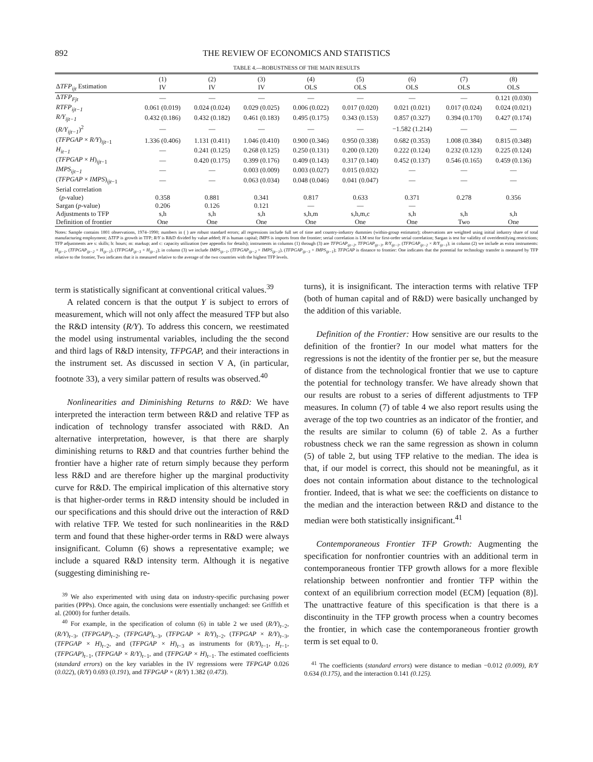892 THE REVIEW OF ECONOMICS AND STATISTICS
TABLE 4.—ROBUSTNESS OF THE MAIN RESULTS
| Δ TFP<sub>ijt</sub> Estimation | (1) IV | (2) IV | (3) IV | (4) OLS | (5) OLS | (6) OLS | (7) OLS | (8) OLS |
| --- | --- | --- | --- | --- | --- | --- | --- | --- |
| Δ TFP<sub>Fjt</sub> | — | — | — | — | — | — | — | 0.121 (0.030) |
| RTFP<sub>ijt−1</sub> | 0.061 (0.019) | 0.024 (0.024) | 0.029 (0.025) | 0.006 (0.022) | 0.017 (0.020) | 0.021 (0.021) | 0.017 (0.024) | 0.024 (0.021) |
| R/Y<sub>ijt−1</sub> | 0.432 (0.186) | 0.432 (0.182) | 0.461 (0.183) | 0.495 (0.175) | 0.343 (0.153) | 0.857 (0.327) | 0.394 (0.170) | 0.427 (0.174) |
| ( R/Y<sub>ijt−1</sub> )<sup>2</sup> | — | — | — | — | — | −1.582 (1.214) | — | — |
| ( TFPGAP × R/Y )<sub>ijt−1</sub> | 1.336 (0.406) | 1.131 (0.411) | 1.046 (0.410) | 0.900 (0.346) | 0.950 (0.338) | 0.682 (0.353) | 1.008 (0.384) | 0.815 (0.348) |
| H<sub>it−1</sub> | — | 0.241 (0.125) | 0.268 (0.125) | 0.250 (0.131) | 0.200 (0.120) | 0.222 (0.124) | 0.232 (0.123) | 0.225 (0.124) |
| ( TFPGAP × H )<sub>ijt−1</sub> | — | 0.420 (0.175) | 0.399 (0.176) | 0.409 (0.143) | 0.317 (0.140) | 0.452 (0.137) | 0.546 (0.165) | 0.459 (0.136) |
| IMPS<sub>ijt−1</sub> | — | — | 0.003 (0.009) | 0.003 (0.027) | 0.015 (0.032) | — | — | — |
| ( TFPGAP × IMPS )<sub>ijt−1</sub> | — | — | 0.063 (0.034) | 0.048 (0.046) | 0.041 (0.047) | — | — | — |
| Serial correlation | | | | | | | | |
| ( p -value) | 0.358 | 0.881 | 0.341 | 0.817 | 0.633 | 0.371 | 0.278 | 0.356 |
| Sargan ( p -value) | 0.206 | 0.126 | 0.121 | — | — | — | | |
| Adjustments to TFP | s,h | s,h | s,h | s,h,m | s,h,m,c | s,h | s,h | s,h |
| Definition of frontier | One | One | One | One | One | One | Two | One |
Notes: Sample contains 1801 observations, 1974–1990; numbers in ( ) are robust standard errors; all regressions include full set of time and country-industry dummies (within-group estimator); observations are weighted using initial industry share of total manufacturing employment; ΔTFP is growth in TFP; R/Y is R&D divided by value added; H is human capital; IMPS is imports from the frontier; serial correlation is LM test for first-order serial correlation; Sargan is test for validity of overidentifying restrictions; TFP adjustments are s: skills; h: hours; m: markup; and c: capacity utilization (see appendix for details); instruments in columns (1) through (3) are TFPGAP<sub>ijt−2</sub>, TFPGAP<sub>ijt−3</sub>, R/Y<sub>ijt−1</sub>, (TFPGAP<sub>ijt−2</sub> × R/Y<sub>ijt−1</sub>); in column (2) we include as extra instruments: H<sub>ijt−1</sub>, (TFPGAP<sub>ijt−2</sub> × H<sub>ijt−1</sub>), (TFPGAP<sub>ijt−3</sub> × H<sub>ijt−1</sub>); in column (3) we include IMPS<sub>ijt−1</sub>, (TFPGAP<sub>ijt−2</sub> × IMPS<sub>ijt−1</sub>), (TFPGAP<sub>ijt−3</sub> × IMPS<sub>ijt−1</sub>); TFPGAP is distance to frontier: One indicates that the potential for technology transfer is measured by TFP relative to the frontier, Two indicates that it is measured relative to the average of the two countries with the highest TFP levels.
term is statistically significant at conventional critical values.<sup>39</sup>
A related concern is that the output Y is subject to errors of measurement, which will not only affect the measured TFP but also the R&D intensity (R/Y). To address this concern, we reestimated the model using instrumental variables, including the the second and third lags of R&D intensity, TFPGAP, and their interactions in the instrument set. As discussed in section V A, (in particular, footnote 33), a very similar pattern of results was observed.<sup>40</sup>
Nonlinearities and Diminishing Returns to R&D: We have interpreted the interaction term between R&D and relative TFP as indication of technology transfer associated with R&D. An alternative interpretation, however, is that there are sharply diminishing returns to R&D and that countries further behind the frontier have a higher rate of return simply because they perform less R&D and are therefore higher up the marginal productivity curve for R&D. The empirical implication of this alternative story is that higher-order terms in R&D intensity should be included in our specifications and this should drive out the interaction of R&D with relative TFP. We tested for such nonlinearities in the R&D term and found that these higher-order terms in R&D were always insignificant. Column (6) shows a representative example; we include a squared R&D intensity term. Although it is negative (suggesting diminishing re-
<sup>39</sup> We also experimented with using data on industry-specific purchasing power parities (PPPs). Once again, the conclusions were essentially unchanged: see Griffith et al. (2000) for further details.
<sup>40</sup> For example, in the specification of column (6) in table 2 we used (R/Y)<sub>t−2</sub>, (R/Y)<sub>t−3</sub>, (TFPGAP)<sub>t−2</sub>, (TFPGAP)<sub>t−3</sub>, (TFPGAP × R/Y)<sub>t−2</sub>, (TFPGAP × R/Y)<sub>t−3</sub>, (TFPGAP × H)<sub>t−2</sub>, and (TFPGAP × H)<sub>t−3</sub> as instruments for (R/Y)<sub>t−1</sub>, H<sub>t−1</sub>, (TFPGAP)<sub>t−1</sub>, (TFPGAP × R/Y)<sub>t−1</sub>, and (TFPGAP × H)<sub>t−1</sub>. The estimated coefficients (standard errors) on the key variables in the IV regressions were TFPGAP 0.026 (0.022), (R/Y) 0.693 (0.191), and TFPGAP × (R/Y) 1.382 (0.473).
turns), it is insignificant. The interaction terms with relative TFP (both of human capital and of R&D) were basically unchanged by the addition of this variable.
Definition of the Frontier: How sensitive are our results to the definition of the frontier? In our model what matters for the regressions is not the identity of the frontier per se, but the measure of distance from the technological frontier that we use to capture the potential for technology transfer. We have already shown that our results are robust to a series of different adjustments to TFP measures. In column (7) of table 4 we also report results using the average of the top two countries as an indicator of the frontier, and the results are similar to column (6) of table 2. As a further robustness check we ran the same regression as shown in column (5) of table 2, but using TFP relative to the median. The idea is that, if our model is correct, this should not be meaningful, as it does not contain information about distance to the technological frontier. Indeed, that is what we see: the coefficients on distance to the median and the interaction between R&D and distance to the median were both statistically insignificant.<sup>41</sup>
Contemporaneous Frontier TFP Growth: Augmenting the specification for nonfrontier countries with an additional term in contemporaneous frontier TFP growth allows for a more flexible relationship between nonfrontier and frontier TFP within the context of an equilibrium correction model (ECM) [equation (8)]. The unattractive feature of this specification is that there is a discontinuity in the TFP growth process when a country becomes the frontier, in which case the contemporaneous frontier growth term is set equal to 0.
<sup>41</sup> The coefficients (standard errors) were distance to median −0.012 (0.009), R/Y 0.634 (0.175), and the interaction 0.141 (0.125).